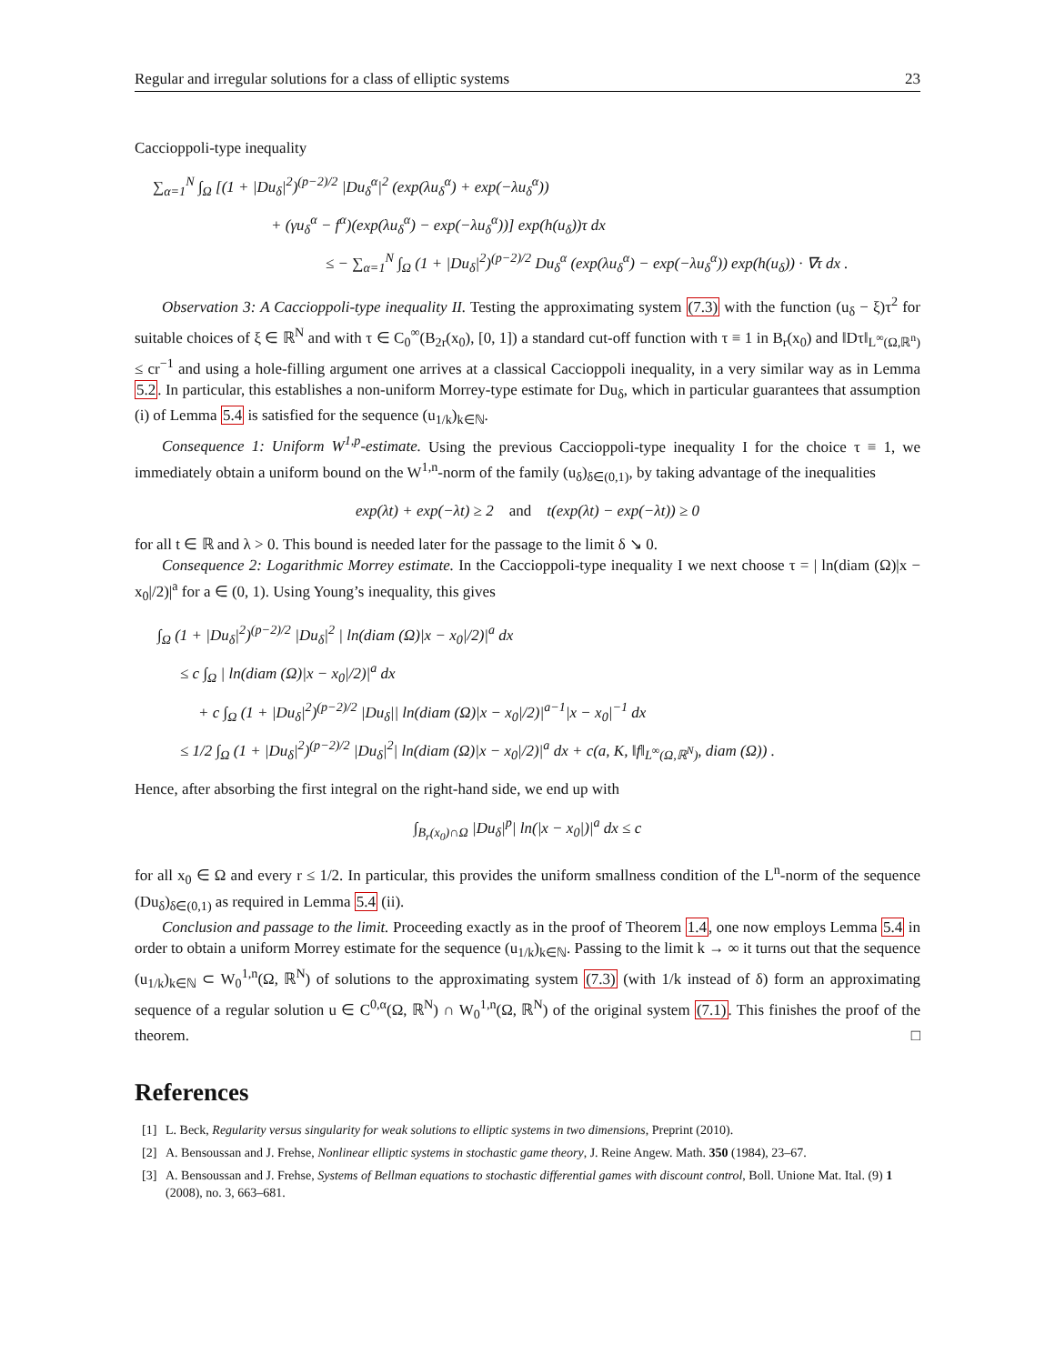Regular and irregular solutions for a class of elliptic systems 23
Caccioppoli-type inequality
∑<sub>α=1</sub><sup>N</sup> ∫<sub>Ω</sub> [(1 + |Du<sub>δ</sub>|<sup>2</sup>)<sup>(p−2)/2</sup> |Du<sub>δ</sub><sup>α</sup>|<sup>2</sup> (exp(λu<sub>δ</sub><sup>α</sup>) + exp(−λu<sub>δ</sub><sup>α</sup>))
+ (γu<sub>δ</sub><sup>α</sup> − f<sup>α</sup>)(exp(λu<sub>δ</sub><sup>α</sup>) − exp(−λu<sub>δ</sub><sup>α</sup>))] exp(h(u<sub>δ</sub>))τ dx
≤ − ∑<sub>α=1</sub><sup>N</sup> ∫<sub>Ω</sub> (1 + |Du<sub>δ</sub>|<sup>2</sup>)<sup>(p−2)/2</sup> Du<sub>δ</sub><sup>α</sup> (exp(λu<sub>δ</sub><sup>α</sup>) − exp(−λu<sub>δ</sub><sup>α</sup>)) exp(h(u<sub>δ</sub>)) · ∇τ dx .
Observation 3: A Caccioppoli-type inequality II. Testing the approximating system (7.3) with the function (u<sub>δ</sub> − ξ)τ<sup>2</sup> for suitable choices of ξ ∈ ℝ<sup>N</sup> and with τ ∈ C<sub>0</sub><sup>∞</sup>(B<sub>2r</sub>(x<sub>0</sub>), [0, 1]) a standard cut-off function with τ ≡ 1 in B<sub>r</sub>(x<sub>0</sub>) and ‖Dτ‖<sub>L<sup>∞</sup>(Ω,ℝ<sup>n</sup>)</sub> ≤ cr<sup>−1</sup> and using a hole-filling argument one arrives at a classical Caccioppoli inequality, in a very similar way as in Lemma 5.2. In particular, this establishes a non-uniform Morrey-type estimate for Du<sub>δ</sub>, which in particular guarantees that assumption (i) of Lemma 5.4 is satisfied for the sequence (u<sub>1/k</sub>)<sub>k∈ℕ</sub>.
Consequence 1: Uniform W<sup>1,p</sup>-estimate. Using the previous Caccioppoli-type inequality I for the choice τ ≡ 1, we immediately obtain a uniform bound on the W<sup>1,n</sup>-norm of the family (u<sub>δ</sub>)<sub>δ∈(0,1)</sub>, by taking advantage of the inequalities
exp(λt) + exp(−λt) ≥ 2 and t(exp(λt) − exp(−λt)) ≥ 0
for all t ∈ ℝ and λ > 0. This bound is needed later for the passage to the limit δ ↘ 0.
Consequence 2: Logarithmic Morrey estimate. In the Caccioppoli-type inequality I we next choose τ = | ln(diam (Ω)|x − x<sub>0</sub>|/2)|<sup>a</sup> for a ∈ (0, 1). Using Young’s inequality, this gives
∫<sub>Ω</sub> (1 + |Du<sub>δ</sub>|<sup>2</sup>)<sup>(p−2)/2</sup> |Du<sub>δ</sub>|<sup>2</sup> | ln(diam (Ω)|x − x<sub>0</sub>|/2)|<sup>a</sup> dx
≤ c ∫<sub>Ω</sub> | ln(diam (Ω)|x − x<sub>0</sub>|/2)|<sup>a</sup> dx
+ c ∫<sub>Ω</sub> (1 + |Du<sub>δ</sub>|<sup>2</sup>)<sup>(p−2)/2</sup> |Du<sub>δ</sub>|| ln(diam (Ω)|x − x<sub>0</sub>|/2)|<sup>a−1</sup>|x − x<sub>0</sub>|<sup>−1</sup> dx
≤ 1/2 ∫<sub>Ω</sub> (1 + |Du<sub>δ</sub>|<sup>2</sup>)<sup>(p−2)/2</sup> |Du<sub>δ</sub>|<sup>2</sup>| ln(diam (Ω)|x − x<sub>0</sub>|/2)|<sup>a</sup> dx + c(a, K, ‖f‖<sub>L<sup>∞</sup>(Ω,ℝ<sup>N</sup>)</sub>, diam (Ω)) .
Hence, after absorbing the first integral on the right-hand side, we end up with
∫<sub>B<sub>r</sub>(x<sub>0</sub>)∩Ω</sub> |Du<sub>δ</sub>|<sup>p</sup>| ln(|x − x<sub>0</sub>|)|<sup>a</sup> dx ≤ c
for all x<sub>0</sub> ∈ Ω and every r ≤ 1/2. In particular, this provides the uniform smallness condition of the L<sup>n</sup>-norm of the sequence (Du<sub>δ</sub>)<sub>δ∈(0,1)</sub> as required in Lemma 5.4 (ii).
Conclusion and passage to the limit. Proceeding exactly as in the proof of Theorem 1.4, one now employs Lemma 5.4 in order to obtain a uniform Morrey estimate for the sequence (u<sub>1/k</sub>)<sub>k∈ℕ</sub>. Passing to the limit k → ∞ it turns out that the sequence (u<sub>1/k</sub>)<sub>k∈ℕ</sub> ⊂ W<sub>0</sub><sup>1,n</sup>(Ω, ℝ<sup>N</sup>) of solutions to the approximating system (7.3) (with 1/k instead of δ) form an approximating sequence of a regular solution u ∈ C<sup>0,α</sup>(Ω, ℝ<sup>N</sup>) ∩ W<sub>0</sub><sup>1,n</sup>(Ω, ℝ<sup>N</sup>) of the original system (7.1). This finishes the proof of the theorem. □
References
[1] L. Beck, Regularity versus singularity for weak solutions to elliptic systems in two dimensions, Preprint (2010).
[2] A. Bensoussan and J. Frehse, Nonlinear elliptic systems in stochastic game theory, J. Reine Angew. Math. 350 (1984), 23–67.
[3] A. Bensoussan and J. Frehse, Systems of Bellman equations to stochastic differential games with discount control, Boll. Unione Mat. Ital. (9) 1 (2008), no. 3, 663–681.